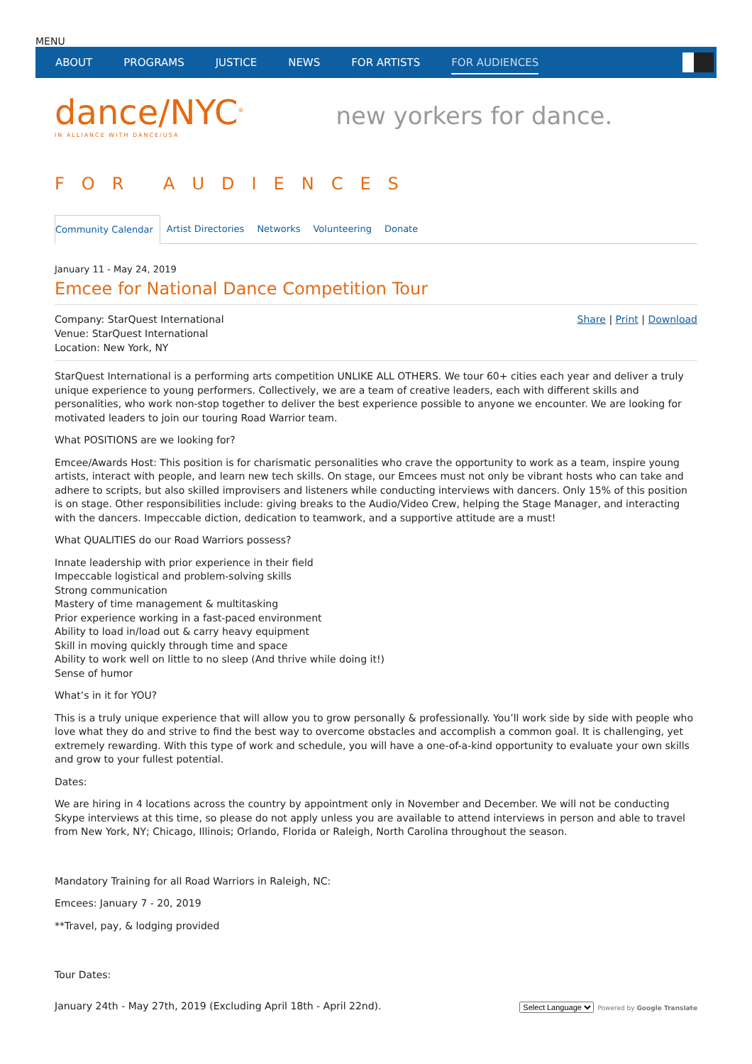MENU
ABOUT PROGRAMS JUSTICE NEWS FOR ARTISTS FOR AUDIENCES
dance/NYC<sup>®</sup>
IN ALLIANCE WITH DANCE/USA
new yorkers for dance.
FOR AUDIENCES
Community Calendar Artist Directories Networks Volunteering Donate
January 11 - May 24, 2019
Emcee for National Dance Competition Tour
Company: StarQuest International
Venue: StarQuest International
Location: New York, NY
Share | Print | Download
StarQuest International is a performing arts competition UNLIKE ALL OTHERS. We tour 60+ cities each year and deliver a truly unique experience to young performers. Collectively, we are a team of creative leaders, each with different skills and personalities, who work non-stop together to deliver the best experience possible to anyone we encounter. We are looking for motivated leaders to join our touring Road Warrior team.
What POSITIONS are we looking for?
Emcee/Awards Host: This position is for charismatic personalities who crave the opportunity to work as a team, inspire young artists, interact with people, and learn new tech skills. On stage, our Emcees must not only be vibrant hosts who can take and adhere to scripts, but also skilled improvisers and listeners while conducting interviews with dancers. Only 15% of this position is on stage. Other responsibilities include: giving breaks to the Audio/Video Crew, helping the Stage Manager, and interacting with the dancers. Impeccable diction, dedication to teamwork, and a supportive attitude are a must!
What QUALITIES do our Road Warriors possess?
Innate leadership with prior experience in their field
Impeccable logistical and problem-solving skills
Strong communication
Mastery of time management & multitasking
Prior experience working in a fast-paced environment
Ability to load in/load out & carry heavy equipment
Skill in moving quickly through time and space
Ability to work well on little to no sleep (And thrive while doing it!)
Sense of humor
What’s in it for YOU?
This is a truly unique experience that will allow you to grow personally & professionally. You’ll work side by side with people who love what they do and strive to find the best way to overcome obstacles and accomplish a common goal. It is challenging, yet extremely rewarding. With this type of work and schedule, you will have a one-of-a-kind opportunity to evaluate your own skills and grow to your fullest potential.
Dates:
We are hiring in 4 locations across the country by appointment only in November and December. We will not be conducting Skype interviews at this time, so please do not apply unless you are available to attend interviews in person and able to travel from New York, NY; Chicago, Illinois; Orlando, Florida or Raleigh, North Carolina throughout the season.
Mandatory Training for all Road Warriors in Raleigh, NC:
Emcees: January 7 - 20, 2019
**Travel, pay, & lodging provided
Tour Dates:
January 24th - May 27th, 2019 (Excluding April 18th - April 22nd).
Select Language Powered by Google Translate